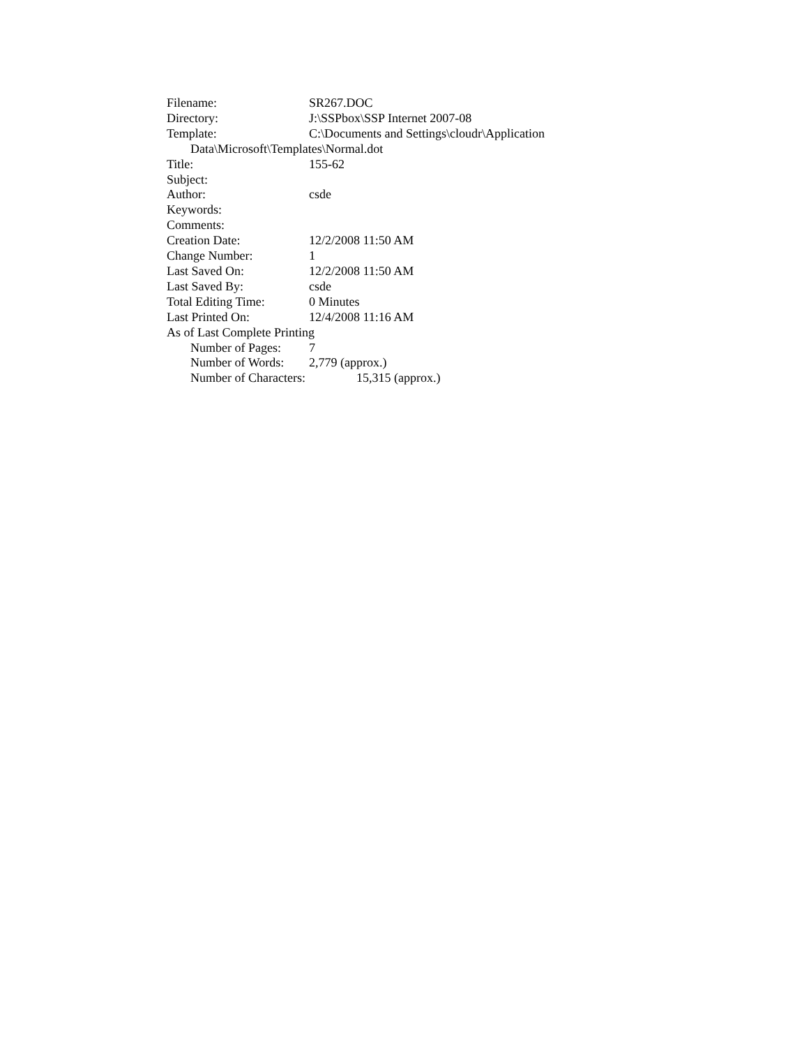Filename: SR267.DOC
Directory: J:\SSPbox\SSP Internet 2007-08
Template: C:\Documents and Settings\cloudr\Application
Data\Microsoft\Templates\Normal.dot
Title: 155-62
Subject:
Author: csde
Keywords:
Comments:
Creation Date: 12/2/2008 11:50 AM
Change Number: 1
Last Saved On: 12/2/2008 11:50 AM
Last Saved By: csde
Total Editing Time: 0 Minutes
Last Printed On: 12/4/2008 11:16 AM
As of Last Complete Printing
Number of Pages: 7
Number of Words: 2,779 (approx.)
Number of Characters: 15,315 (approx.)